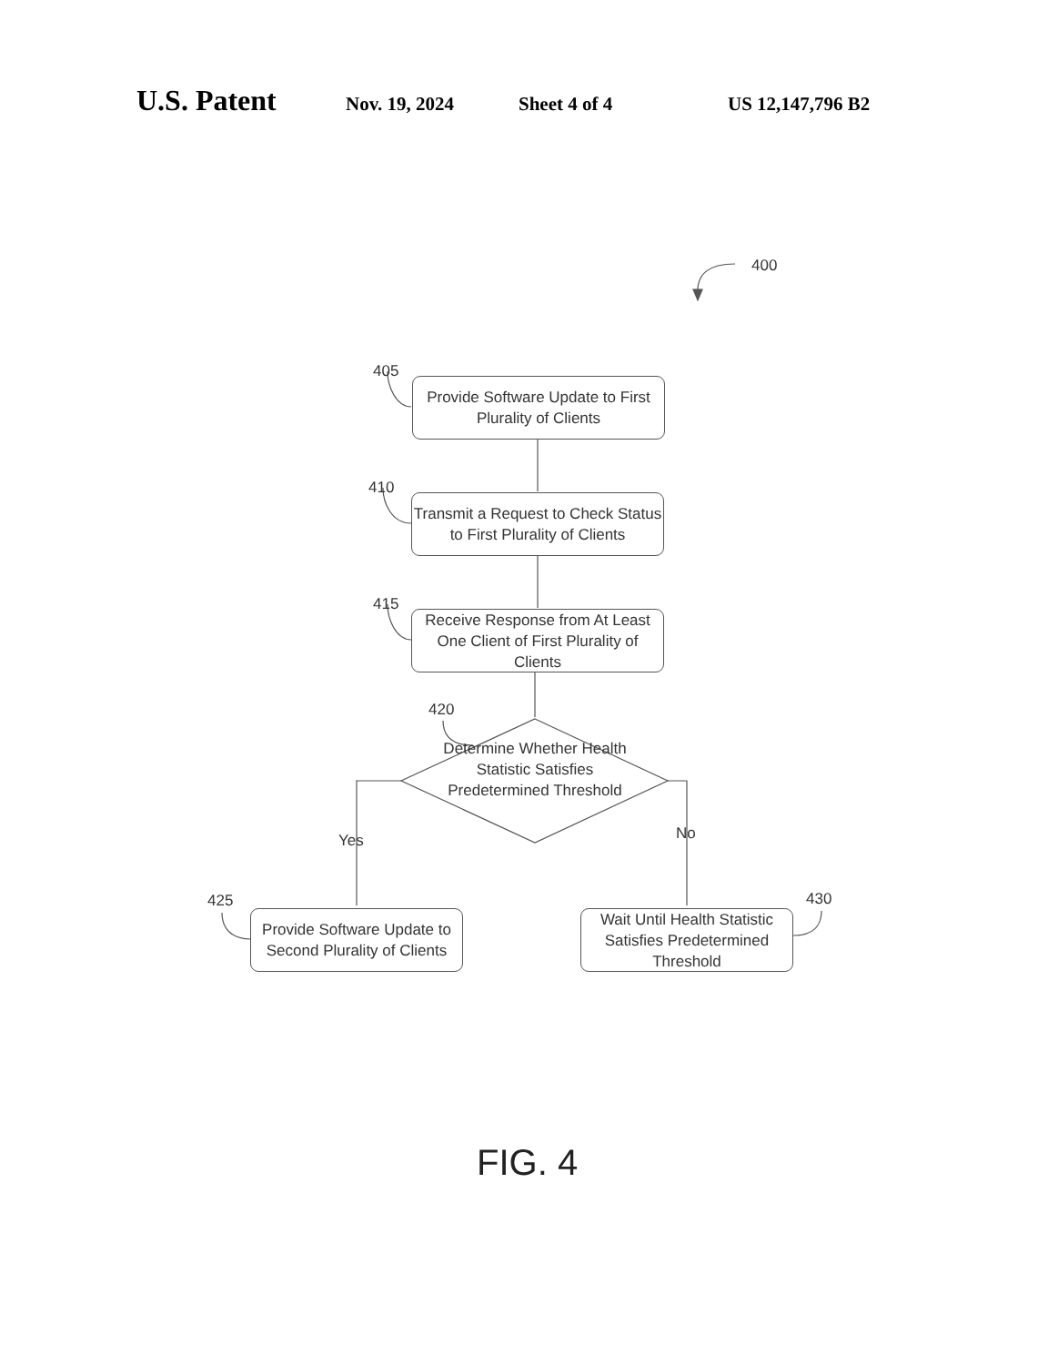U.S. Patent Nov. 19, 2024 Sheet 4 of 4 US 12,147,796 B2
400
405
Provide Software Update to First Plurality of Clients
410
Transmit a Request to Check Status to First Plurality of Clients
415
Receive Response from At Least One Client of First Plurality of Clients
420
Determine Whether Health Statistic Satisfies Predetermined Threshold
Yes No
425
Provide Software Update to Second Plurality of Clients
Wait Until Health Statistic Satisfies Predetermined Threshold
430
FIG. 4